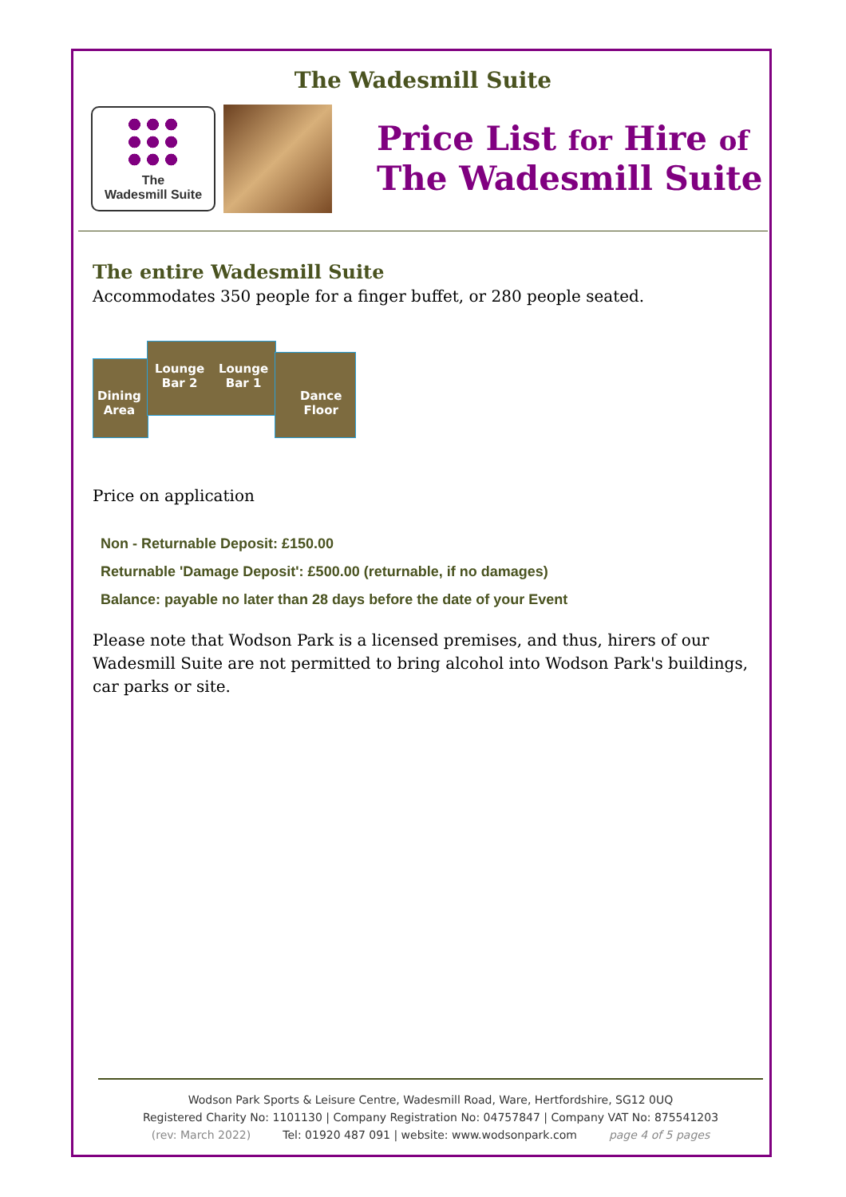The Wadesmill Suite
The
Wadesmill Suite
Price List for Hire of
The Wadesmill Suite
The entire Wadesmill Suite
Accommodates 350 people for a finger buffet, or 280 people seated.
Dining
Area
Lounge
Bar 2
Lounge
Bar 1
Dance
Floor
Price on application
Non - Returnable Deposit: £150.00
Returnable 'Damage Deposit': £500.00 (returnable, if no damages)
Balance: payable no later than 28 days before the date of your Event
Please note that Wodson Park is a licensed premises, and thus, hirers of our Wadesmill Suite are not permitted to bring alcohol into Wodson Park's buildings, car parks or site.
Wodson Park Sports & Leisure Centre, Wadesmill Road, Ware, Hertfordshire, SG12 0UQ
Registered Charity No: 1101130 | Company Registration No: 04757847 | Company VAT No: 875541203
(rev: March 2022) Tel: 01920 487 091 | website: www.wodsonpark.com page 4 of 5 pages